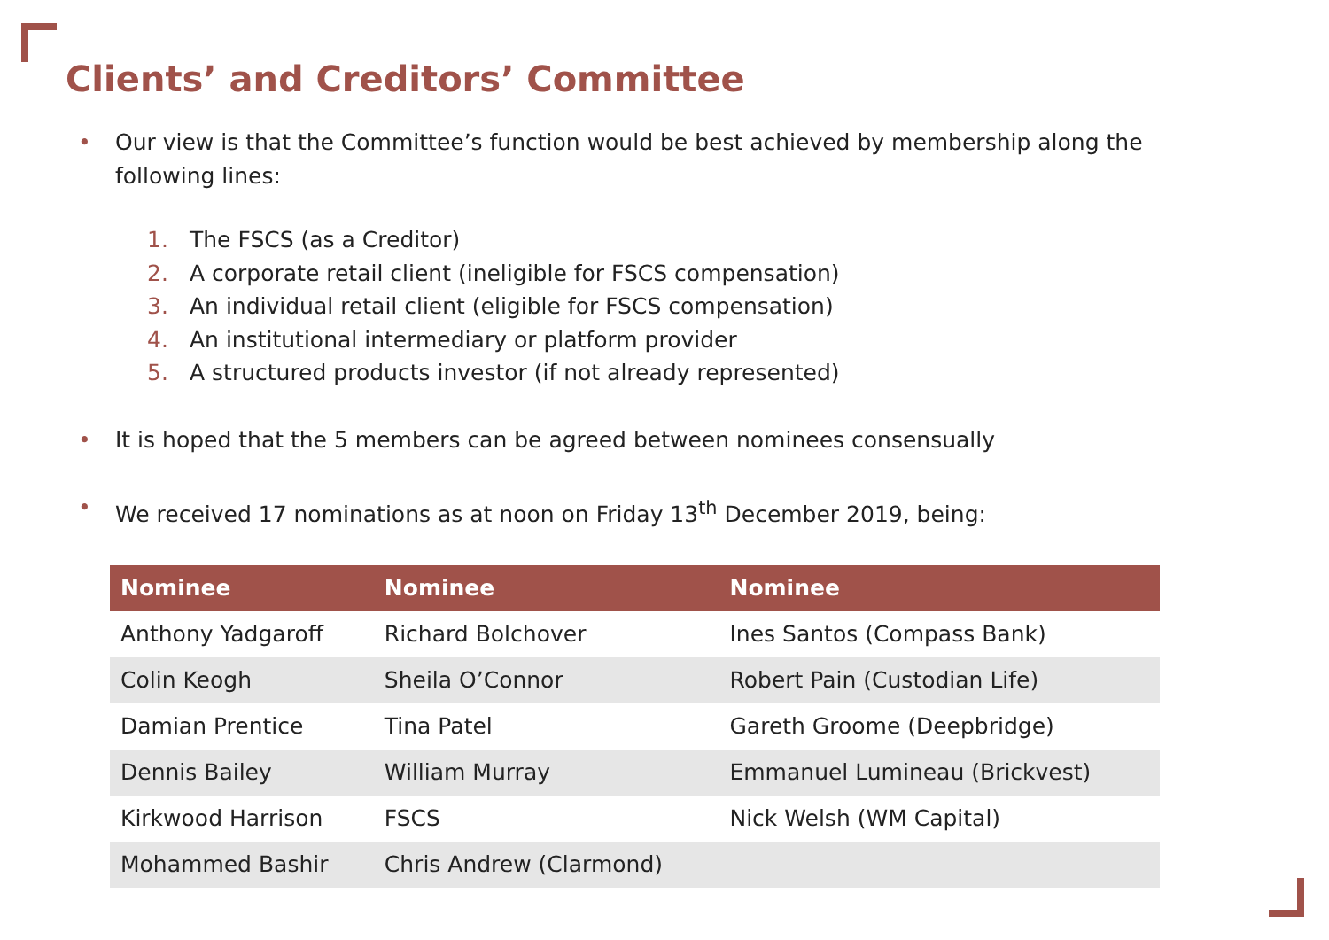Clients’ and Creditors’ Committee
• Our view is that the Committee’s function would be best achieved by membership along the following lines:
1. The FSCS (as a Creditor)
2. A corporate retail client (ineligible for FSCS compensation)
3. An individual retail client (eligible for FSCS compensation)
4. An institutional intermediary or platform provider
5. A structured products investor (if not already represented)
• It is hoped that the 5 members can be agreed between nominees consensually
• We received 17 nominations as at noon on Friday 13<sup>th</sup> December 2019, being:
| Nominee | Nominee | Nominee |
| --- | --- | --- |
| Anthony Yadgaroff | Richard Bolchover | Ines Santos (Compass Bank) |
| Colin Keogh | Sheila O’Connor | Robert Pain (Custodian Life) |
| Damian Prentice | Tina Patel | Gareth Groome (Deepbridge) |
| Dennis Bailey | William Murray | Emmanuel Lumineau (Brickvest) |
| Kirkwood Harrison | FSCS | Nick Welsh (WM Capital) |
| Mohammed Bashir | Chris Andrew (Clarmond) | |